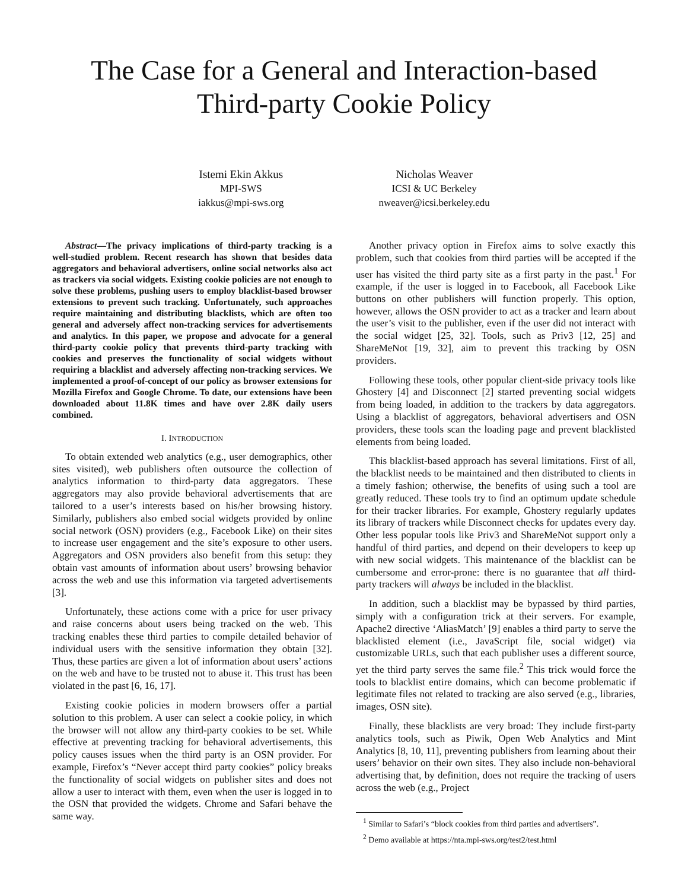The Case for a General and Interaction-based
Third-party Cookie Policy
Istemi Ekin Akkus
MPI-SWS
iakkus@mpi-sws.org
Nicholas Weaver
ICSI & UC Berkeley
nweaver@icsi.berkeley.edu
Abstract—The privacy implications of third-party tracking is a well-studied problem. Recent research has shown that besides data aggregators and behavioral advertisers, online social networks also act as trackers via social widgets. Existing cookie policies are not enough to solve these problems, pushing users to employ blacklist-based browser extensions to prevent such tracking. Unfortunately, such approaches require maintaining and distributing blacklists, which are often too general and adversely affect non-tracking services for advertisements and analytics. In this paper, we propose and advocate for a general third-party cookie policy that prevents third-party tracking with cookies and preserves the functionality of social widgets without requiring a blacklist and adversely affecting non-tracking services. We implemented a proof-of-concept of our policy as browser extensions for Mozilla Firefox and Google Chrome. To date, our extensions have been downloaded about 11.8K times and have over 2.8K daily users combined.
I. INTRODUCTION
To obtain extended web analytics (e.g., user demographics, other sites visited), web publishers often outsource the collection of analytics information to third-party data aggregators. These aggregators may also provide behavioral advertisements that are tailored to a user’s interests based on his/her browsing history. Similarly, publishers also embed social widgets provided by online social network (OSN) providers (e.g., Facebook Like) on their sites to increase user engagement and the site’s exposure to other users. Aggregators and OSN providers also benefit from this setup: they obtain vast amounts of information about users’ browsing behavior across the web and use this information via targeted advertisements [3].
Unfortunately, these actions come with a price for user privacy and raise concerns about users being tracked on the web. This tracking enables these third parties to compile detailed behavior of individual users with the sensitive information they obtain [32]. Thus, these parties are given a lot of information about users’ actions on the web and have to be trusted not to abuse it. This trust has been violated in the past [6, 16, 17].
Existing cookie policies in modern browsers offer a partial solution to this problem. A user can select a cookie policy, in which the browser will not allow any third-party cookies to be set. While effective at preventing tracking for behavioral advertisements, this policy causes issues when the third party is an OSN provider. For example, Firefox’s “Never accept third party cookies” policy breaks the functionality of social widgets on publisher sites and does not allow a user to interact with them, even when the user is logged in to the OSN that provided the widgets. Chrome and Safari behave the same way.
Another privacy option in Firefox aims to solve exactly this problem, such that cookies from third parties will be accepted if the user has visited the third party site as a first party in the past.<sup>1</sup> For example, if the user is logged in to Facebook, all Facebook Like buttons on other publishers will function properly. This option, however, allows the OSN provider to act as a tracker and learn about the user’s visit to the publisher, even if the user did not interact with the social widget [25, 32]. Tools, such as Priv3 [12, 25] and ShareMeNot [19, 32], aim to prevent this tracking by OSN providers.
Following these tools, other popular client-side privacy tools like Ghostery [4] and Disconnect [2] started preventing social widgets from being loaded, in addition to the trackers by data aggregators. Using a blacklist of aggregators, behavioral advertisers and OSN providers, these tools scan the loading page and prevent blacklisted elements from being loaded.
This blacklist-based approach has several limitations. First of all, the blacklist needs to be maintained and then distributed to clients in a timely fashion; otherwise, the benefits of using such a tool are greatly reduced. These tools try to find an optimum update schedule for their tracker libraries. For example, Ghostery regularly updates its library of trackers while Disconnect checks for updates every day. Other less popular tools like Priv3 and ShareMeNot support only a handful of third parties, and depend on their developers to keep up with new social widgets. This maintenance of the blacklist can be cumbersome and error-prone: there is no guarantee that all third-party trackers will always be included in the blacklist.
In addition, such a blacklist may be bypassed by third parties, simply with a configuration trick at their servers. For example, Apache2 directive ‘AliasMatch’ [9] enables a third party to serve the blacklisted element (i.e., JavaScript file, social widget) via customizable URLs, such that each publisher uses a different source, yet the third party serves the same file.<sup>2</sup> This trick would force the tools to blacklist entire domains, which can become problematic if legitimate files not related to tracking are also served (e.g., libraries, images, OSN site).
Finally, these blacklists are very broad: They include first-party analytics tools, such as Piwik, Open Web Analytics and Mint Analytics [8, 10, 11], preventing publishers from learning about their users’ behavior on their own sites. They also include non-behavioral advertising that, by definition, does not require the tracking of users across the web (e.g., Project
<sup>1</sup> Similar to Safari’s “block cookies from third parties and advertisers”.
<sup>2</sup> Demo available at https://nta.mpi-sws.org/test2/test.html